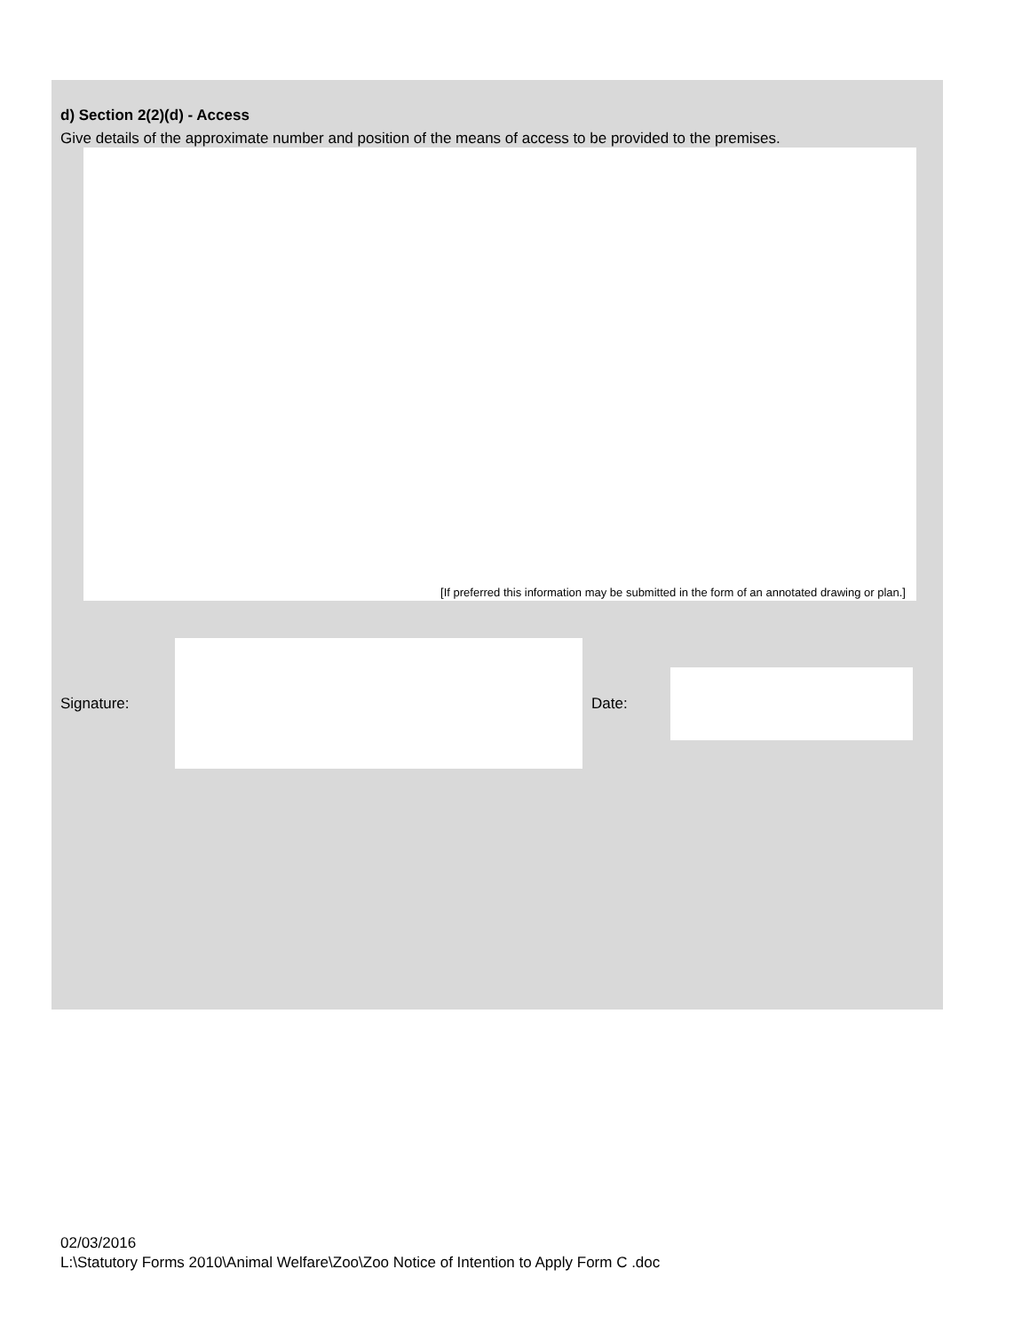d) Section 2(2)(d) - Access
Give details of the approximate number and position of the means of access to be provided to the premises.
[If preferred this information may be submitted in the form of an annotated drawing or plan.]
Signature:
Date:
02/03/2016
L:\Statutory Forms 2010\Animal Welfare\Zoo\Zoo Notice of Intention to Apply Form C .doc